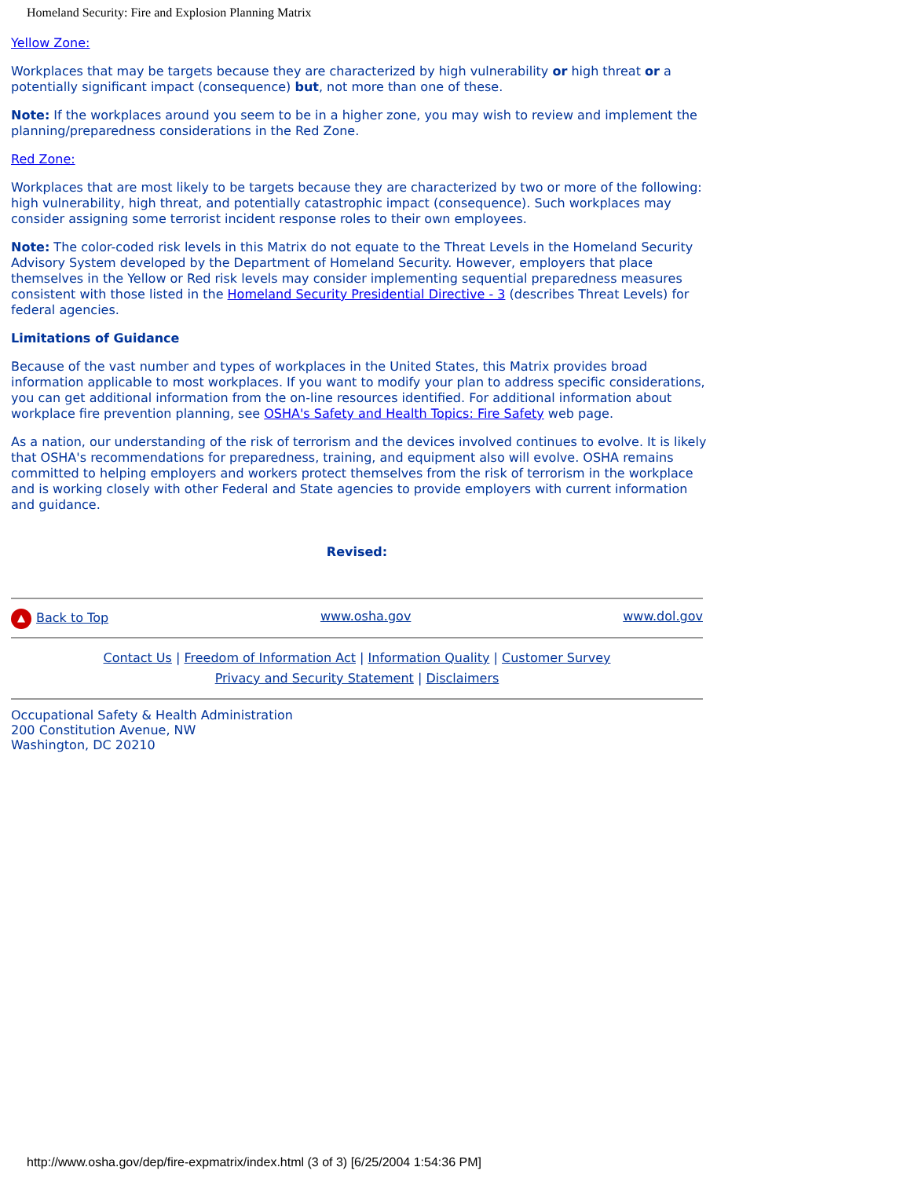Homeland Security: Fire and Explosion Planning Matrix
Yellow Zone:
Workplaces that may be targets because they are characterized by high vulnerability or high threat or a potentially significant impact (consequence) but, not more than one of these.
Note: If the workplaces around you seem to be in a higher zone, you may wish to review and implement the planning/preparedness considerations in the Red Zone.
Red Zone:
Workplaces that are most likely to be targets because they are characterized by two or more of the following: high vulnerability, high threat, and potentially catastrophic impact (consequence). Such workplaces may consider assigning some terrorist incident response roles to their own employees.
Note: The color-coded risk levels in this Matrix do not equate to the Threat Levels in the Homeland Security Advisory System developed by the Department of Homeland Security. However, employers that place themselves in the Yellow or Red risk levels may consider implementing sequential preparedness measures consistent with those listed in the Homeland Security Presidential Directive - 3 (describes Threat Levels) for federal agencies.
Limitations of Guidance
Because of the vast number and types of workplaces in the United States, this Matrix provides broad information applicable to most workplaces. If you want to modify your plan to address specific considerations, you can get additional information from the on-line resources identified. For additional information about workplace fire prevention planning, see OSHA's Safety and Health Topics: Fire Safety web page.
As a nation, our understanding of the risk of terrorism and the devices involved continues to evolve. It is likely that OSHA's recommendations for preparedness, training, and equipment also will evolve. OSHA remains committed to helping employers and workers protect themselves from the risk of terrorism in the workplace and is working closely with other Federal and State agencies to provide employers with current information and guidance.
Revised:
▲ Back to Top www.osha.gov www.dol.gov
Contact Us | Freedom of Information Act | Information Quality | Customer Survey
Privacy and Security Statement | Disclaimers
Occupational Safety & Health Administration
200 Constitution Avenue, NW
Washington, DC 20210
http://www.osha.gov/dep/fire-expmatrix/index.html (3 of 3) [6/25/2004 1:54:36 PM]